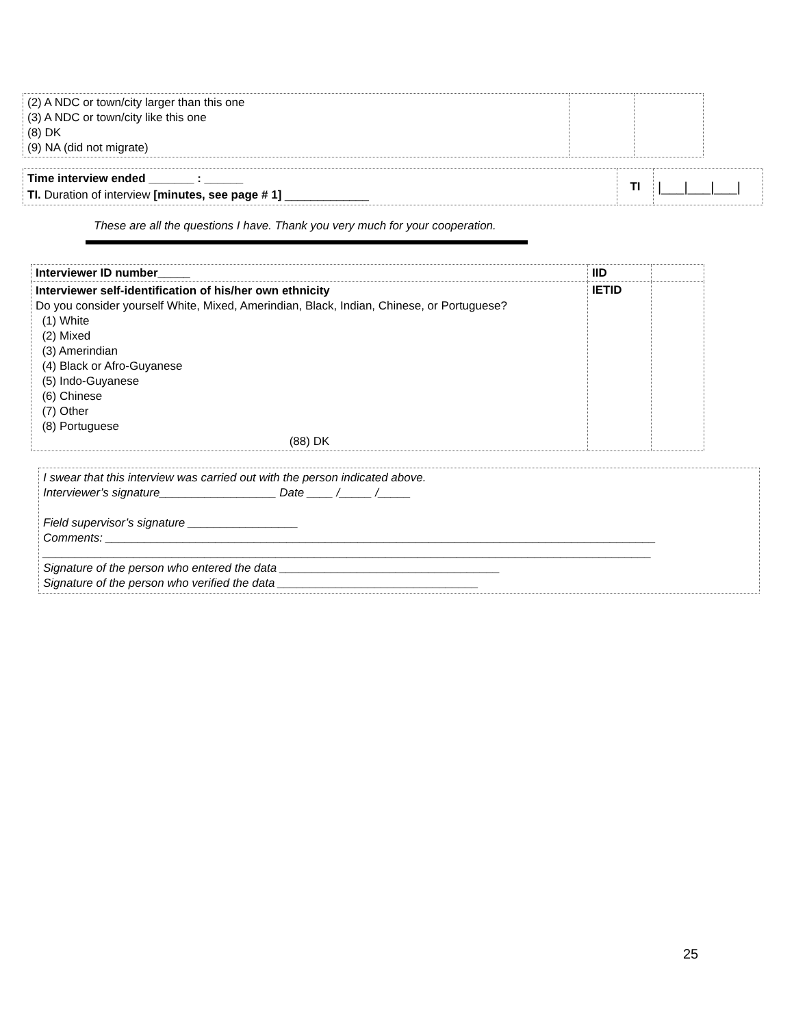| (2) A NDC or town/city larger than this one (3) A NDC or town/city like this one (8) DK (9) NA (did not migrate) | | |
| Time interview ended _______ : ______ TI. Duration of interview [minutes, see page # 1] _____________ | TI | /___/___/___/ |
These are all the questions I have. Thank you very much for your cooperation.
| Interviewer ID number_____ | IID | |
| Interviewer self-identification of his/her own ethnicity Do you consider yourself White, Mixed, Amerindian, Black, Indian, Chinese, or Portuguese? (1) White (2) Mixed (3) Amerindian (4) Black or Afro-Guyanese (5) Indo-Guyanese (6) Chinese (7) Other (8) Portuguese (88) DK | IETID | |
I swear that this interview was carried out with the person indicated above.
Interviewer’s signature__________________ Date ____ /_____ /_____
Field supervisor’s signature _________________
Comments: _____________________________________________________________________________________
______________________________________________________________________________________________
Signature of the person who entered the data __________________________________
Signature of the person who verified the data _______________________________
25